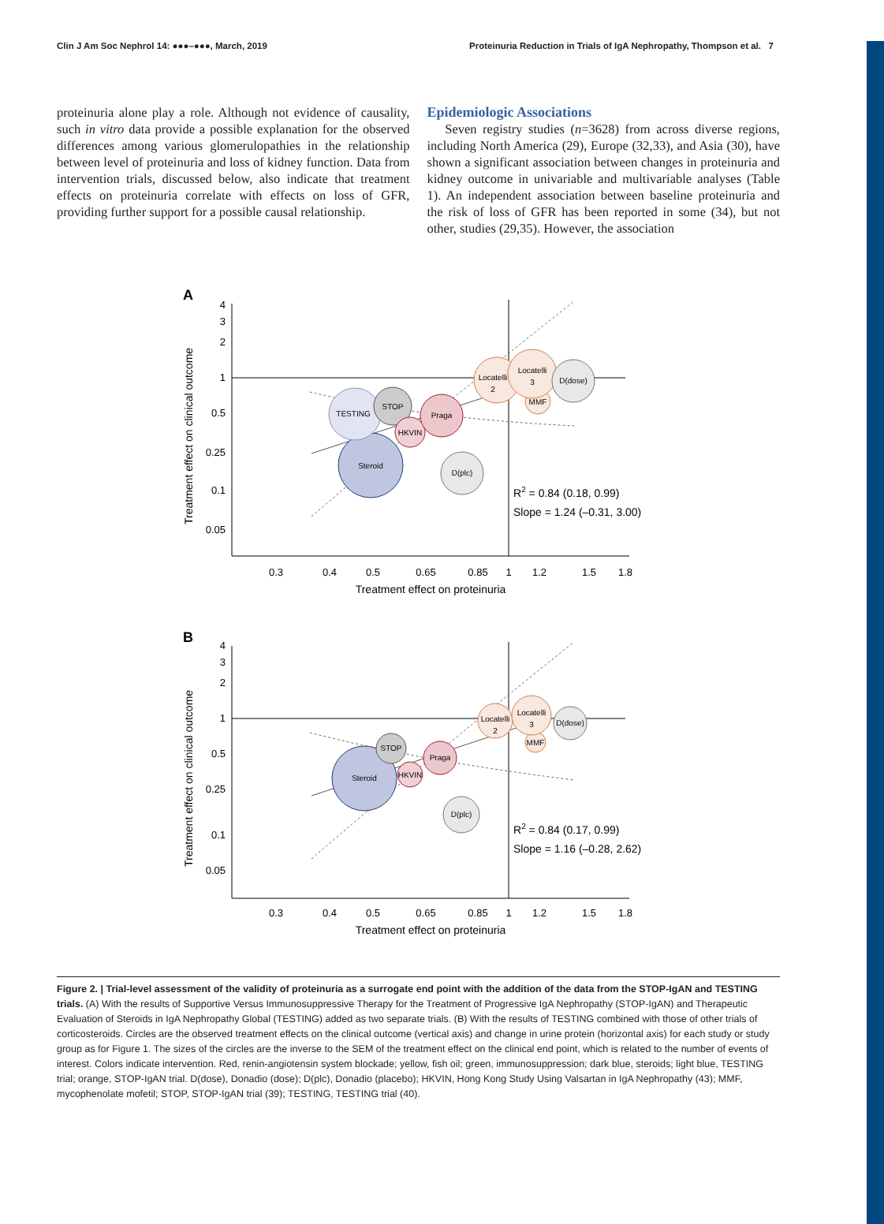Clin J Am Soc Nephrol 14: ●●●–●●●, March, 2019 Proteinuria Reduction in Trials of IgA Nephropathy, Thompson et al. 7
proteinuria alone play a role. Although not evidence of causality, such in vitro data provide a possible explanation for the observed differences among various glomerulopathies in the relationship between level of proteinuria and loss of kidney function. Data from intervention trials, discussed below, also indicate that treatment effects on proteinuria correlate with effects on loss of GFR, providing further support for a possible causal relationship.
Epidemiologic Associations
Seven registry studies (n=3628) from across diverse regions, including North America (29), Europe (32,33), and Asia (30), have shown a significant association between changes in proteinuria and kidney outcome in univariable and multivariable analyses (Table 1). An independent association between baseline proteinuria and the risk of loss of GFR has been reported in some (34), but not other, studies (29,35). However, the association
A
4
3
2
1
0.5
0.25
0.1
0.05
0.3
0.4
0.5
0.65
0.85
1
1.2
1.5
1.8
Treatment effect on proteinuria
Treatment effect on clinical outcome
Steroid
TESTING
STOP
HKVIN
Praga
D(plc)
Locatelli
2
MMF
Locatelli
3
D(dose)
R2 = 0.84 (0.18, 0.99)
Slope = 1.24 (–0.31, 3.00)
B
4
3
2
1
0.5
0.25
0.1
0.05
0.3
0.4
0.5
0.65
0.85
1
1.2
1.5
1.8
Treatment effect on proteinuria
Treatment effect on clinical outcome
Steroid
STOP
HKVIN
Praga
D(plc)
Locatelli
2
MMF
Locatelli
3
D(dose)
R2 = 0.84 (0.17, 0.99)
Slope = 1.16 (–0.28, 2.62)
Figure 2. | Trial-level assessment of the validity of proteinuria as a surrogate end point with the addition of the data from the STOP-IgAN and TESTING trials. (A) With the results of Supportive Versus Immunosuppressive Therapy for the Treatment of Progressive IgA Nephropathy (STOP-IgAN) and Therapeutic Evaluation of Steroids in IgA Nephropathy Global (TESTING) added as two separate trials. (B) With the results of TESTING combined with those of other trials of corticosteroids. Circles are the observed treatment effects on the clinical outcome (vertical axis) and change in urine protein (horizontal axis) for each study or study group as for Figure 1. The sizes of the circles are the inverse to the SEM of the treatment effect on the clinical end point, which is related to the number of events of interest. Colors indicate intervention. Red, renin-angiotensin system blockade; yellow, fish oil; green, immunosuppression; dark blue, steroids; light blue, TESTING trial; orange, STOP-IgAN trial. D(dose), Donadio (dose); D(plc), Donadio (placebo); HKVIN, Hong Kong Study Using Valsartan in IgA Nephropathy (43); MMF, mycophenolate mofetil; STOP, STOP-IgAN trial (39); TESTING, TESTING trial (40).